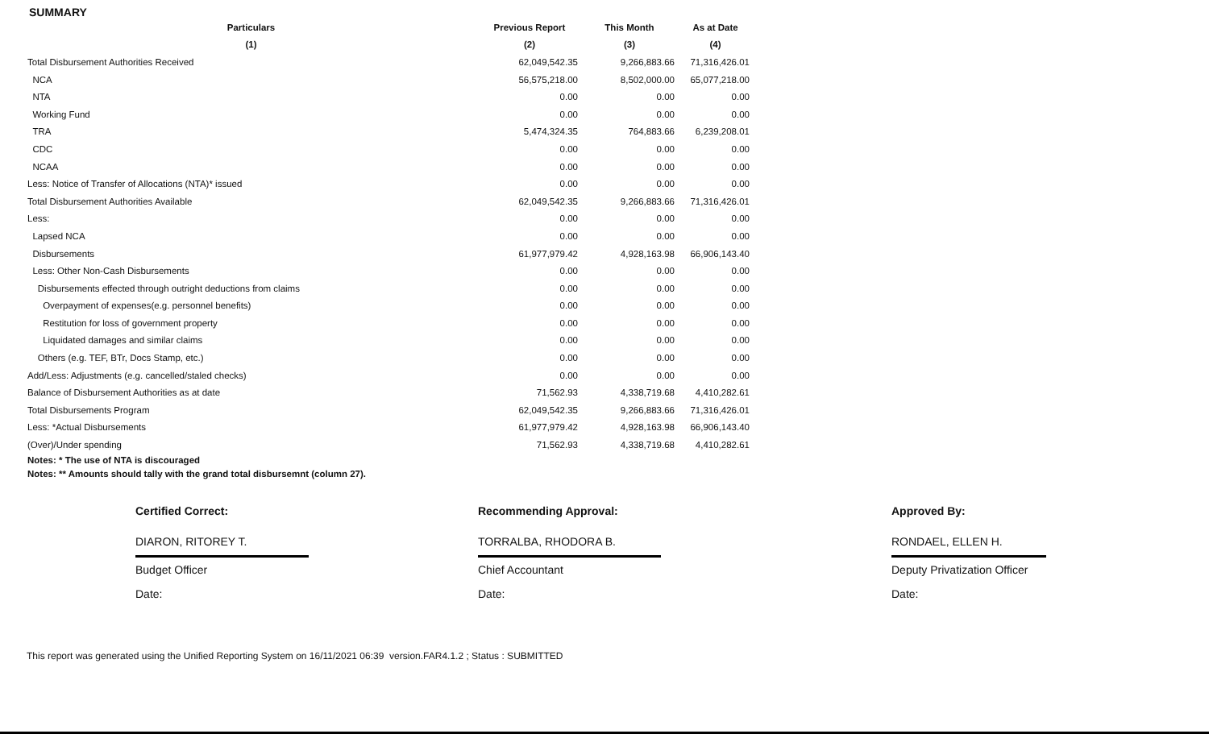SUMMARY
| Particulars | Previous Report | This Month | As at Date |
| --- | --- | --- | --- |
| (1) | (2) | (3) | (4) |
| Total Disbursement Authorities Received | 62,049,542.35 | 9,266,883.66 | 71,316,426.01 |
| NCA | 56,575,218.00 | 8,502,000.00 | 65,077,218.00 |
| NTA | 0.00 | 0.00 | 0.00 |
| Working Fund | 0.00 | 0.00 | 0.00 |
| TRA | 5,474,324.35 | 764,883.66 | 6,239,208.01 |
| CDC | 0.00 | 0.00 | 0.00 |
| NCAA | 0.00 | 0.00 | 0.00 |
| Less: Notice of Transfer of Allocations (NTA)* issued | 0.00 | 0.00 | 0.00 |
| Total Disbursement Authorities Available | 62,049,542.35 | 9,266,883.66 | 71,316,426.01 |
| Less: | 0.00 | 0.00 | 0.00 |
| Lapsed NCA | 0.00 | 0.00 | 0.00 |
| Disbursements | 61,977,979.42 | 4,928,163.98 | 66,906,143.40 |
| Less: Other Non-Cash Disbursements | 0.00 | 0.00 | 0.00 |
| Disbursements effected through outright deductions from claims | 0.00 | 0.00 | 0.00 |
| Overpayment of expenses(e.g. personnel benefits) | 0.00 | 0.00 | 0.00 |
| Restitution for loss of government property | 0.00 | 0.00 | 0.00 |
| Liquidated damages and similar claims | 0.00 | 0.00 | 0.00 |
| Others (e.g. TEF, BTr, Docs Stamp, etc.) | 0.00 | 0.00 | 0.00 |
| Add/Less: Adjustments (e.g. cancelled/staled checks) | 0.00 | 0.00 | 0.00 |
| Balance of Disbursement Authorities as at date | 71,562.93 | 4,338,719.68 | 4,410,282.61 |
| Total Disbursements Program | 62,049,542.35 | 9,266,883.66 | 71,316,426.01 |
| Less: *Actual Disbursements | 61,977,979.42 | 4,928,163.98 | 66,906,143.40 |
| (Over)/Under spending | 71,562.93 | 4,338,719.68 | 4,410,282.61 |
Notes: * The use of NTA is discouraged
Notes: ** Amounts should tally with the grand total disbursemnt (column 27).
Certified Correct:
DIARON, RITOREY T.
Budget Officer
Date:
Recommending Approval:
TORRALBA, RHODORA B.
Chief Accountant
Date:
Approved By:
RONDAEL, ELLEN H.
Deputy Privatization Officer
Date:
This report was generated using the Unified Reporting System on 16/11/2021 06:39 version.FAR4.1.2 ; Status : SUBMITTED